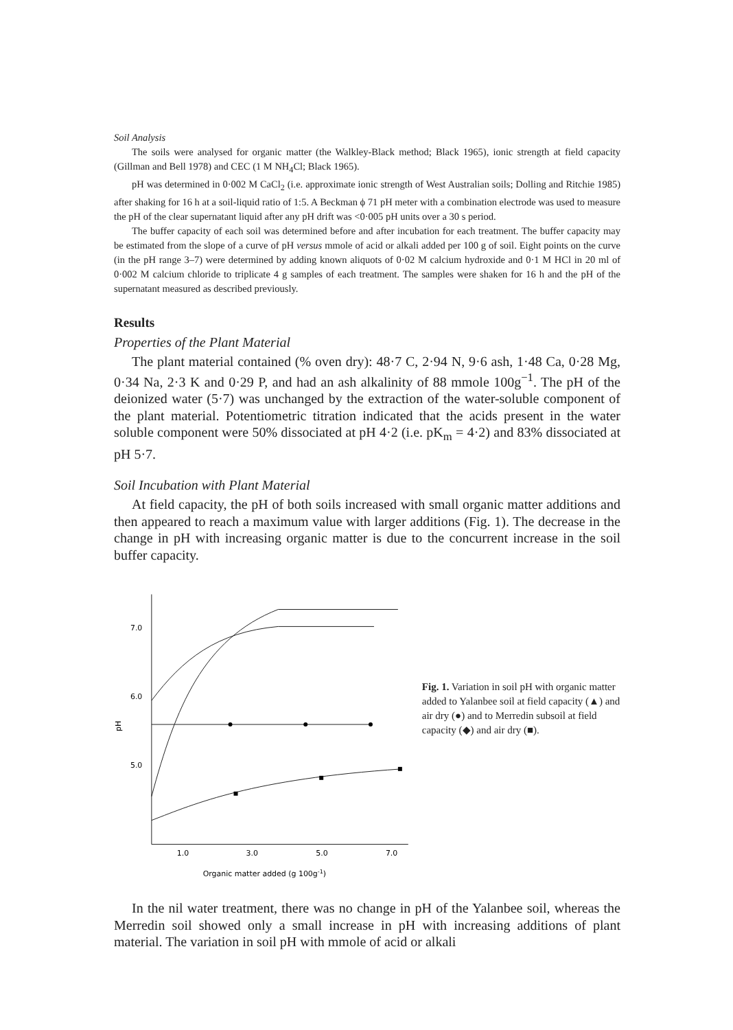Soil Analysis
The soils were analysed for organic matter (the Walkley-Black method; Black 1965), ionic strength at field capacity (Gillman and Bell 1978) and CEC (1 M NH<sub>4</sub>Cl; Black 1965).
pH was determined in 0·002 M CaCl<sub>2</sub> (i.e. approximate ionic strength of West Australian soils; Dolling and Ritchie 1985) after shaking for 16 h at a soil-liquid ratio of 1:5. A Beckman ϕ 71 pH meter with a combination electrode was used to measure the pH of the clear supernatant liquid after any pH drift was <0·005 pH units over a 30 s period.
The buffer capacity of each soil was determined before and after incubation for each treatment. The buffer capacity may be estimated from the slope of a curve of pH versus mmole of acid or alkali added per 100 g of soil. Eight points on the curve (in the pH range 3–7) were determined by adding known aliquots of 0·02 M calcium hydroxide and 0·1 M HCl in 20 ml of 0·002 M calcium chloride to triplicate 4 g samples of each treatment. The samples were shaken for 16 h and the pH of the supernatant measured as described previously.
Results
Properties of the Plant Material
The plant material contained (% oven dry): 48·7 C, 2·94 N, 9·6 ash, 1·48 Ca, 0·28 Mg, 0·34 Na, 2·3 K and 0·29 P, and had an ash alkalinity of 88 mmole 100g<sup>−1</sup>. The pH of the deionized water (5·7) was unchanged by the extraction of the water-soluble component of the plant material. Potentiometric titration indicated that the acids present in the water soluble component were 50% dissociated at pH 4·2 (i.e. pK<sub>m</sub> = 4·2) and 83% dissociated at pH 5·7.
Soil Incubation with Plant Material
At field capacity, the pH of both soils increased with small organic matter additions and then appeared to reach a maximum value with larger additions (Fig. 1). The decrease in the change in pH with increasing organic matter is due to the concurrent increase in the soil buffer capacity.
7.0
6.0
5.0
pH
1.0
3.0
5.0
7.0
Organic matter added (g 100g-1)
Fig. 1. Variation in soil pH with organic matter added to Yalanbee soil at field capacity (▲) and air dry (●) and to Merredin subsoil at field capacity (◆) and air dry (■).
In the nil water treatment, there was no change in pH of the Yalanbee soil, whereas the Merredin soil showed only a small increase in pH with increasing additions of plant material. The variation in soil pH with mmole of acid or alkali